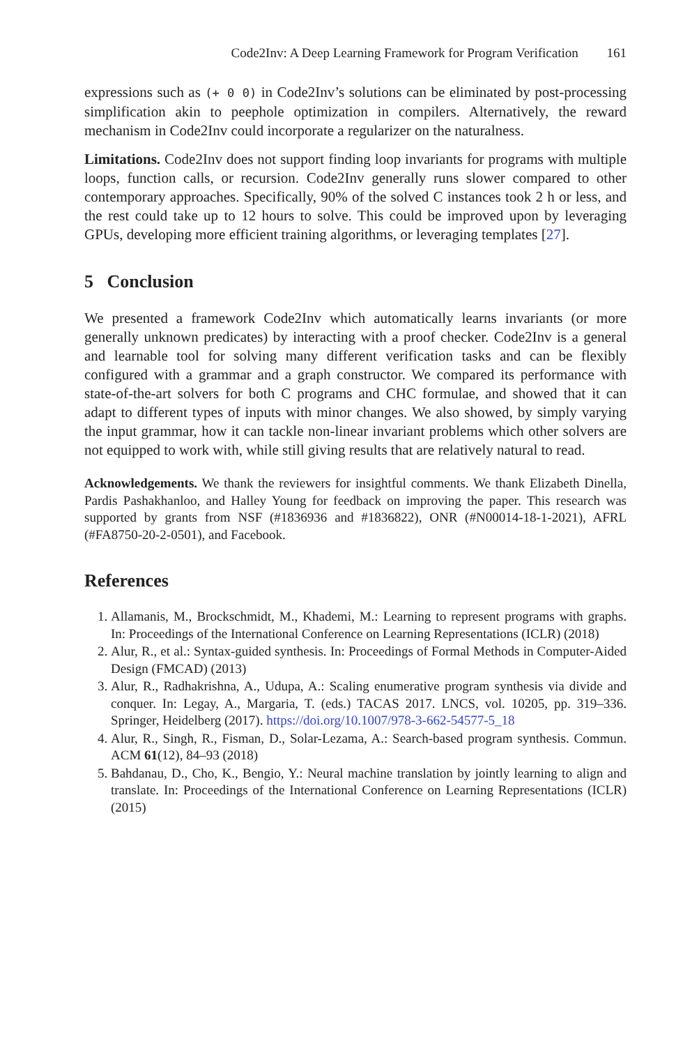Code2Inv: A Deep Learning Framework for Program Verification 161
expressions such as (+ 0 0) in Code2Inv’s solutions can be eliminated by post-processing simplification akin to peephole optimization in compilers. Alternatively, the reward mechanism in Code2Inv could incorporate a regularizer on the naturalness.
Limitations. Code2Inv does not support finding loop invariants for programs with multiple loops, function calls, or recursion. Code2Inv generally runs slower compared to other contemporary approaches. Specifically, 90% of the solved C instances took 2 h or less, and the rest could take up to 12 hours to solve. This could be improved upon by leveraging GPUs, developing more efficient training algorithms, or leveraging templates [27].
5 Conclusion
We presented a framework Code2Inv which automatically learns invariants (or more generally unknown predicates) by interacting with a proof checker. Code2Inv is a general and learnable tool for solving many different verification tasks and can be flexibly configured with a grammar and a graph constructor. We compared its performance with state-of-the-art solvers for both C programs and CHC formulae, and showed that it can adapt to different types of inputs with minor changes. We also showed, by simply varying the input grammar, how it can tackle non-linear invariant problems which other solvers are not equipped to work with, while still giving results that are relatively natural to read.
Acknowledgements. We thank the reviewers for insightful comments. We thank Elizabeth Dinella, Pardis Pashakhanloo, and Halley Young for feedback on improving the paper. This research was supported by grants from NSF (#1836936 and #1836822), ONR (#N00014-18-1-2021), AFRL (#FA8750-20-2-0501), and Facebook.
References
1. Allamanis, M., Brockschmidt, M., Khademi, M.: Learning to represent programs with graphs. In: Proceedings of the International Conference on Learning Representations (ICLR) (2018)
2. Alur, R., et al.: Syntax-guided synthesis. In: Proceedings of Formal Methods in Computer-Aided Design (FMCAD) (2013)
3. Alur, R., Radhakrishna, A., Udupa, A.: Scaling enumerative program synthesis via divide and conquer. In: Legay, A., Margaria, T. (eds.) TACAS 2017. LNCS, vol. 10205, pp. 319–336. Springer, Heidelberg (2017). https://doi.org/10.1007/978-3-662-54577-5_18
4. Alur, R., Singh, R., Fisman, D., Solar-Lezama, A.: Search-based program synthesis. Commun. ACM 61(12), 84–93 (2018)
5. Bahdanau, D., Cho, K., Bengio, Y.: Neural machine translation by jointly learning to align and translate. In: Proceedings of the International Conference on Learning Representations (ICLR) (2015)